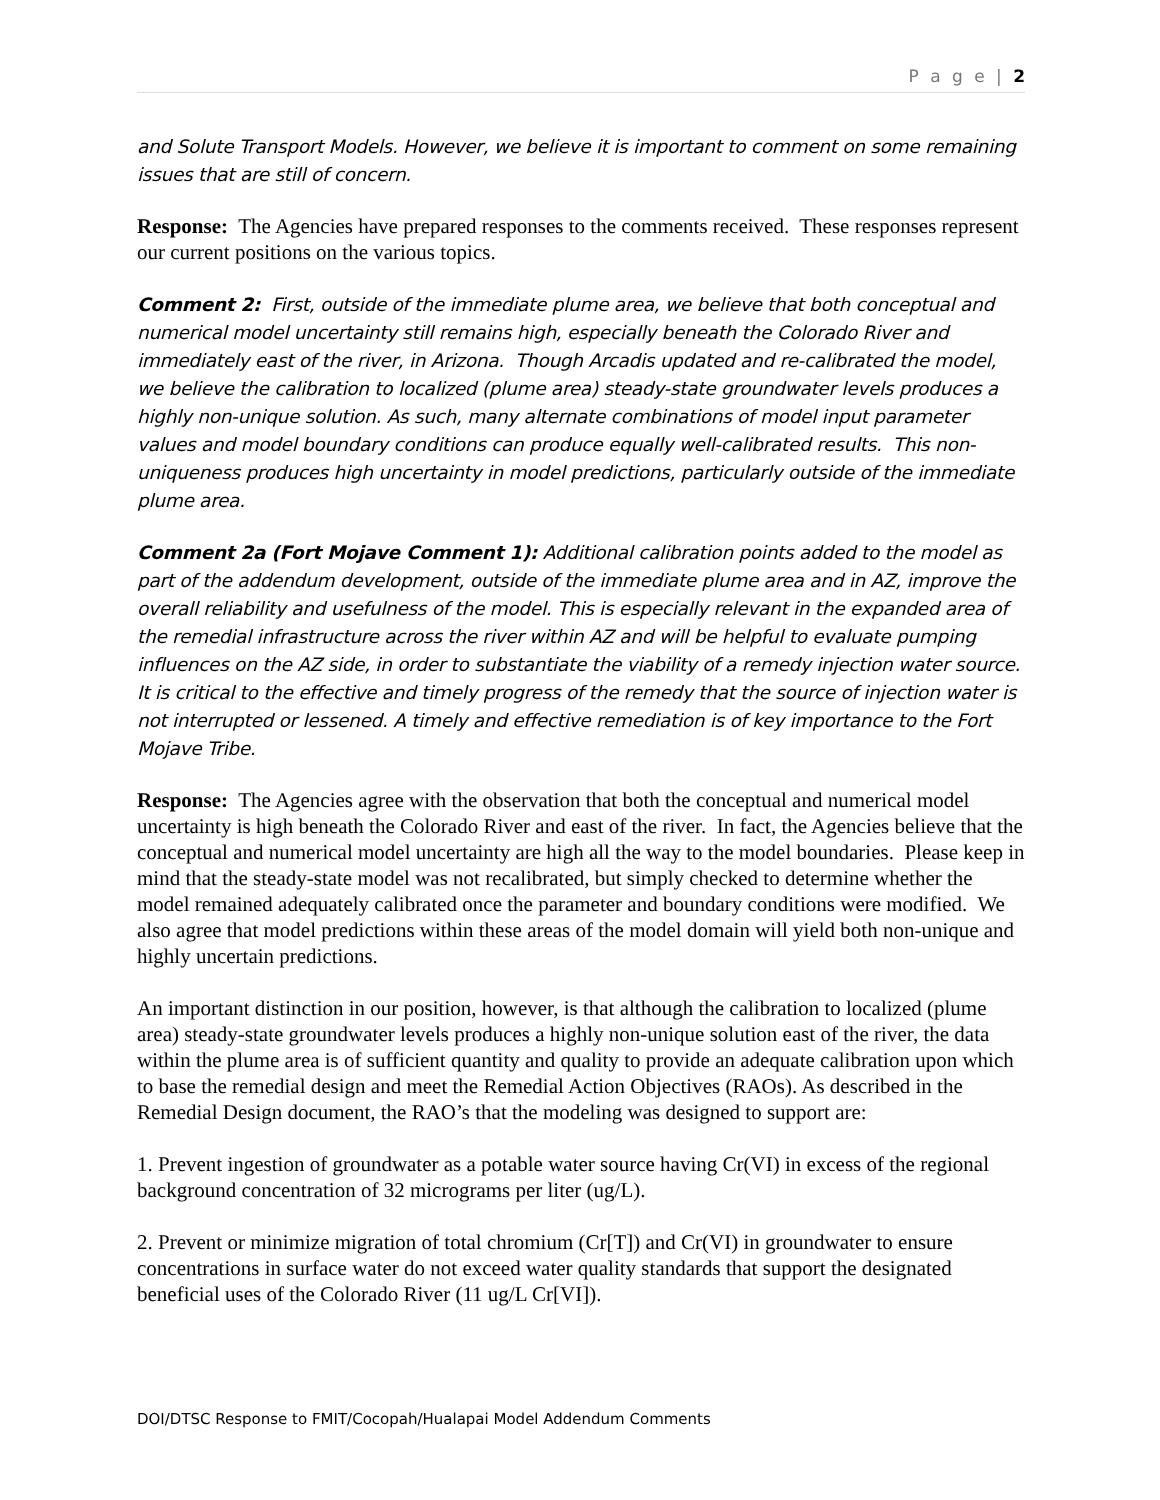P a g e | 2
and Solute Transport Models. However, we believe it is important to comment on some remaining issues that are still of concern.
Response: The Agencies have prepared responses to the comments received. These responses represent our current positions on the various topics.
Comment 2: First, outside of the immediate plume area, we believe that both conceptual and numerical model uncertainty still remains high, especially beneath the Colorado River and immediately east of the river, in Arizona. Though Arcadis updated and re-calibrated the model, we believe the calibration to localized (plume area) steady-state groundwater levels produces a highly non-unique solution. As such, many alternate combinations of model input parameter values and model boundary conditions can produce equally well-calibrated results. This non-uniqueness produces high uncertainty in model predictions, particularly outside of the immediate plume area.
Comment 2a (Fort Mojave Comment 1): Additional calibration points added to the model as part of the addendum development, outside of the immediate plume area and in AZ, improve the overall reliability and usefulness of the model. This is especially relevant in the expanded area of the remedial infrastructure across the river within AZ and will be helpful to evaluate pumping influences on the AZ side, in order to substantiate the viability of a remedy injection water source. It is critical to the effective and timely progress of the remedy that the source of injection water is not interrupted or lessened. A timely and effective remediation is of key importance to the Fort Mojave Tribe.
Response: The Agencies agree with the observation that both the conceptual and numerical model uncertainty is high beneath the Colorado River and east of the river. In fact, the Agencies believe that the conceptual and numerical model uncertainty are high all the way to the model boundaries. Please keep in mind that the steady-state model was not recalibrated, but simply checked to determine whether the model remained adequately calibrated once the parameter and boundary conditions were modified. We also agree that model predictions within these areas of the model domain will yield both non-unique and highly uncertain predictions.
An important distinction in our position, however, is that although the calibration to localized (plume area) steady-state groundwater levels produces a highly non-unique solution east of the river, the data within the plume area is of sufficient quantity and quality to provide an adequate calibration upon which to base the remedial design and meet the Remedial Action Objectives (RAOs). As described in the Remedial Design document, the RAO’s that the modeling was designed to support are:
1. Prevent ingestion of groundwater as a potable water source having Cr(VI) in excess of the regional background concentration of 32 micrograms per liter (ug/L).
2. Prevent or minimize migration of total chromium (Cr[T]) and Cr(VI) in groundwater to ensure concentrations in surface water do not exceed water quality standards that support the designated beneficial uses of the Colorado River (11 ug/L Cr[VI]).
DOI/DTSC Response to FMIT/Cocopah/Hualapai Model Addendum Comments